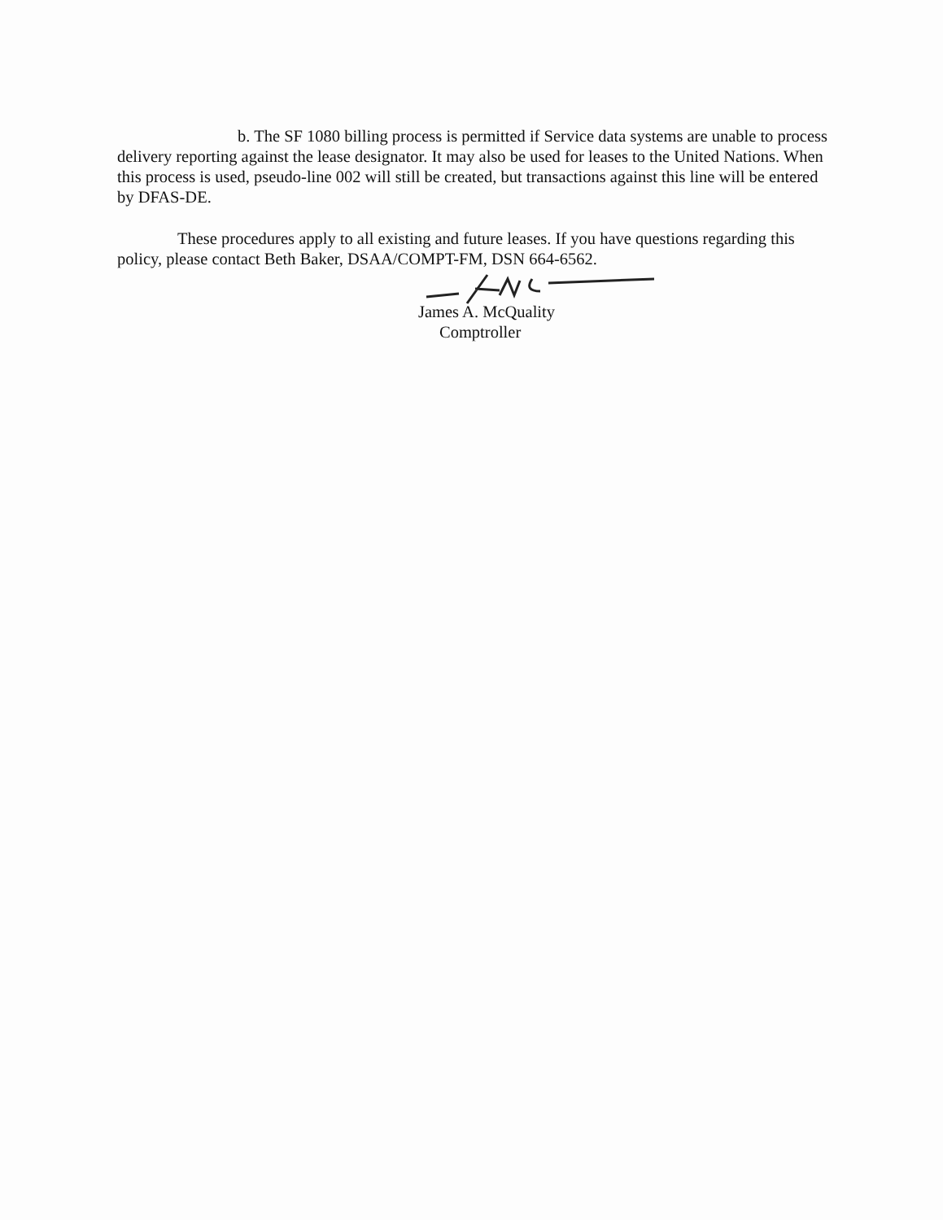b. The SF 1080 billing process is permitted if Service data systems are unable to process delivery reporting against the lease designator. It may also be used for leases to the United Nations. When this process is used, pseudo-line 002 will still be created, but transactions against this line will be entered by DFAS-DE.
These procedures apply to all existing and future leases. If you have questions regarding this policy, please contact Beth Baker, DSAA/COMPT-FM, DSN 664-6562.
James A. McQuality
Comptroller